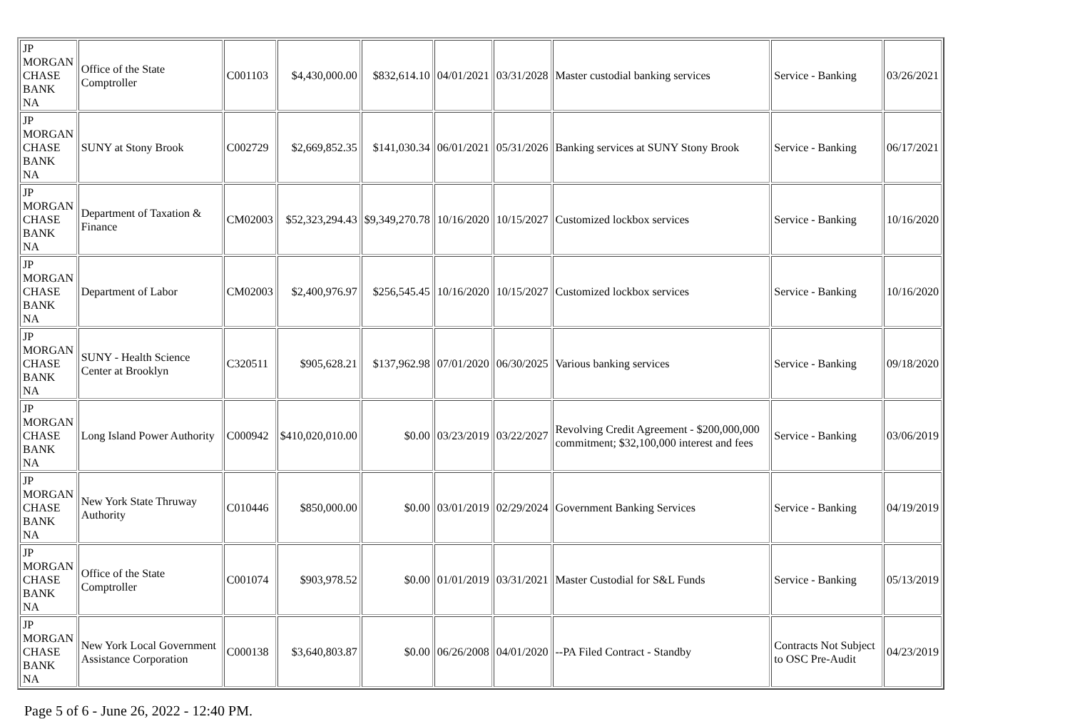| JP MORGAN CHASE BANK NA | Office of the State Comptroller | C001103 | $4,430,000.00 | $832,614.10 | 04/01/2021 | 03/31/2028 | Master custodial banking services | Service - Banking | 03/26/2021 |
| JP MORGAN CHASE BANK NA | SUNY at Stony Brook | C002729 | $2,669,852.35 | $141,030.34 | 06/01/2021 | 05/31/2026 | Banking services at SUNY Stony Brook | Service - Banking | 06/17/2021 |
| JP MORGAN CHASE BANK NA | Department of Taxation & Finance | CM02003 | $52,323,294.43 | $9,349,270.78 | 10/16/2020 | 10/15/2027 | Customized lockbox services | Service - Banking | 10/16/2020 |
| JP MORGAN CHASE BANK NA | Department of Labor | CM02003 | $2,400,976.97 | $256,545.45 | 10/16/2020 | 10/15/2027 | Customized lockbox services | Service - Banking | 10/16/2020 |
| JP MORGAN CHASE BANK NA | SUNY - Health Science Center at Brooklyn | C320511 | $905,628.21 | $137,962.98 | 07/01/2020 | 06/30/2025 | Various banking services | Service - Banking | 09/18/2020 |
| JP MORGAN CHASE BANK NA | Long Island Power Authority | C000942 | $410,020,010.00 | $0.00 | 03/23/2019 | 03/22/2027 | Revolving Credit Agreement - $200,000,000 commitment; $32,100,000 interest and fees | Service - Banking | 03/06/2019 |
| JP MORGAN CHASE BANK NA | New York State Thruway Authority | C010446 | $850,000.00 | $0.00 | 03/01/2019 | 02/29/2024 | Government Banking Services | Service - Banking | 04/19/2019 |
| JP MORGAN CHASE BANK NA | Office of the State Comptroller | C001074 | $903,978.52 | $0.00 | 01/01/2019 | 03/31/2021 | Master Custodial for S&L Funds | Service - Banking | 05/13/2019 |
| JP MORGAN CHASE BANK NA | New York Local Government Assistance Corporation | C000138 | $3,640,803.87 | $0.00 | 06/26/2008 | 04/01/2020 | --PA Filed Contract - Standby | Contracts Not Subject to OSC Pre-Audit | 04/23/2019 |
Page 5 of 6 - June 26, 2022 - 12:40 PM.